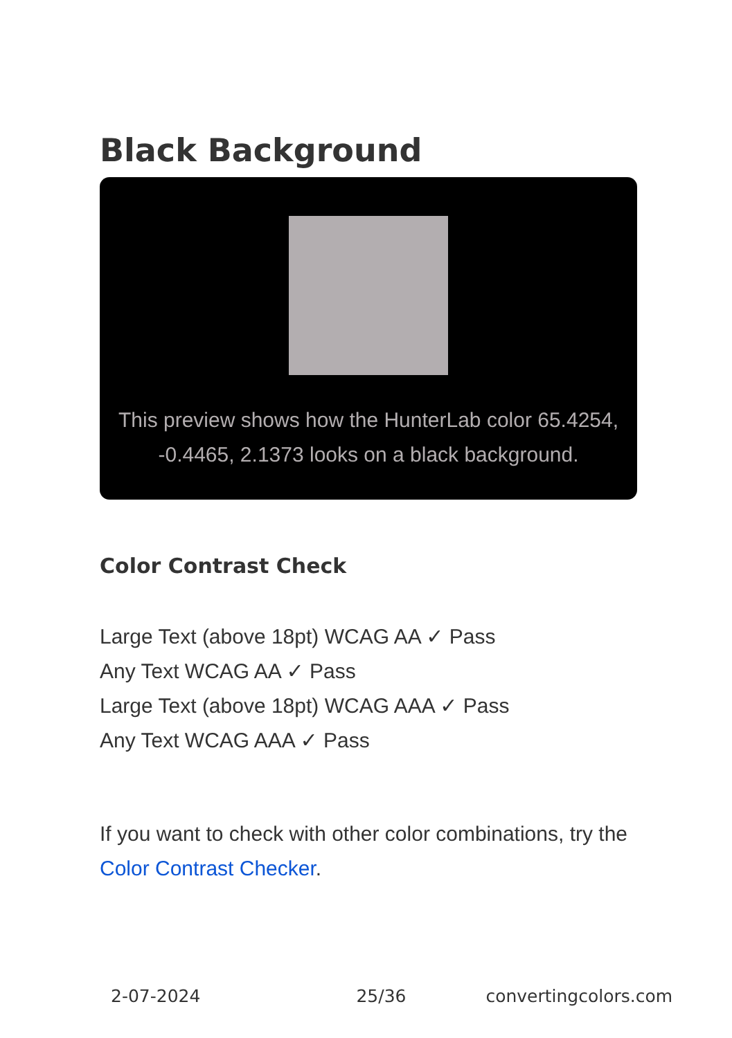Black Background
This preview shows how the HunterLab color 65.4254, -0.4465, 2.1373 looks on a black background.
Color Contrast Check
Large Text (above 18pt) WCAG AA ✓ Pass
Any Text WCAG AA ✓ Pass
Large Text (above 18pt) WCAG AAA ✓ Pass
Any Text WCAG AAA ✓ Pass
If you want to check with other color combinations, try the Color Contrast Checker.
2-07-2024 25/36 convertingcolors.com